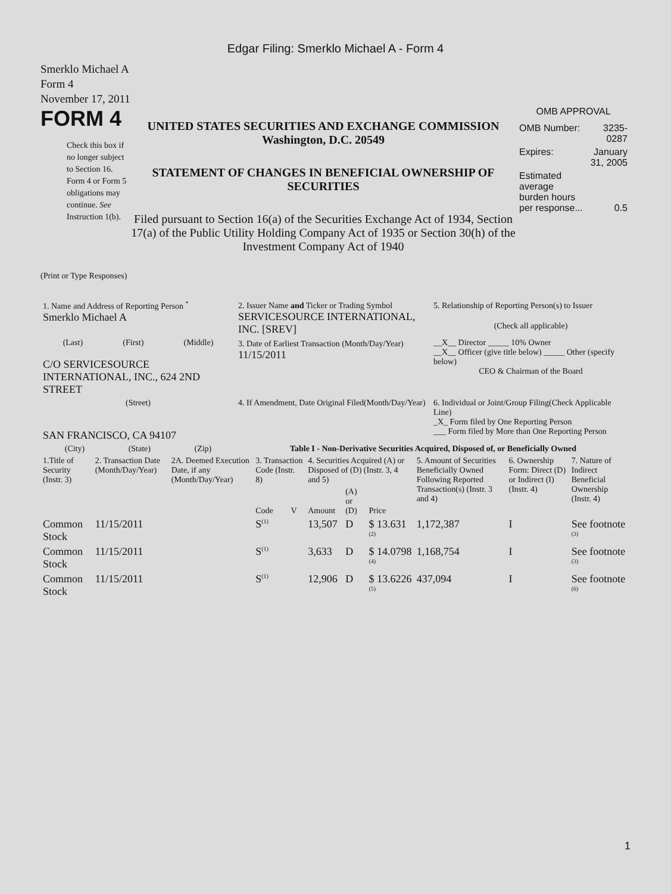Edgar Filing: Smerklo Michael A - Form 4
Smerklo Michael A
Form 4
November 17, 2011
FORM 4
Check this box if no longer subject to Section 16. Form 4 or Form 5 obligations may continue. See Instruction 1(b).
UNITED STATES SECURITIES AND EXCHANGE COMMISSION
Washington, D.C. 20549
STATEMENT OF CHANGES IN BENEFICIAL OWNERSHIP OF SECURITIES
Filed pursuant to Section 16(a) of the Securities Exchange Act of 1934, Section 17(a) of the Public Utility Holding Company Act of 1935 or Section 30(h) of the Investment Company Act of 1940
OMB APPROVAL
| OMB Number: | 3235-0287 |
| Expires: | January 31, 2005 |
| Estimated average burden hours per response... | 0.5 |
(Print or Type Responses)
| 1. Name and Address of Reporting Person <sup>*</sup> Smerklo Michael A | 2. Issuer Name and Ticker or Trading Symbol SERVICESOURCE INTERNATIONAL, INC. [SREV] | 5. Relationship of Reporting Person(s) to Issuer (Check all applicable) |
| (Last) (First) (Middle) C/O SERVICESOURCE INTERNATIONAL, INC., 624 2ND STREET | 3. Date of Earliest Transaction (Month/Day/Year) 11/15/2011 | __X__ Director _____ 10% Owner __X__ Officer (give title below) _____ Other (specify below) CEO & Chairman of the Board |
| (Street) SAN FRANCISCO, CA 94107 | 4. If Amendment, Date Original Filed(Month/Day/Year) | 6. Individual or Joint/Group Filing(Check Applicable Line) _X_ Form filed by One Reporting Person ___ Form filed by More than One Reporting Person |
| (City) (State) (Zip) | Table I - Non-Derivative Securities Acquired, Disposed of, or Beneficially Owned | |
| 1.Title of Security (Instr. 3) | 2. Transaction Date (Month/Day/Year) | 2A. Deemed Execution Date, if any (Month/Day/Year) | 3. Transaction Code (Instr. 8) | | 4. Securities Acquired (A) or Disposed of (D) (Instr. 3, 4 and 5) | | | 5. Amount of Securities Beneficially Owned Following Reported Transaction(s) (Instr. 3 and 4) | 6. Ownership Form: Direct (D) or Indirect (I) (Instr. 4) | 7. Nature of Indirect Beneficial Ownership (Instr. 4) |
| --- | --- | --- | --- | --- | --- | --- | --- | --- | --- | --- |
| | | | Code | V | Amount | (A) or (D) | Price | | | |
| Common Stock | 11/15/2011 | | S<sup>(1)</sup> | | 13,507 | D | $ 13.631 <sup>(2)</sup> | 1,172,387 | I | See footnote <sup>(3)</sup> |
| Common Stock | 11/15/2011 | | S<sup>(1)</sup> | | 3,633 | D | $ 14.0798 <sup>(4)</sup> | 1,168,754 | I | See footnote <sup>(3)</sup> |
| Common Stock | 11/15/2011 | | S<sup>(1)</sup> | | 12,906 | D | $ 13.6226 <sup>(5)</sup> | 437,094 | I | See footnote <sup>(6)</sup> |
1